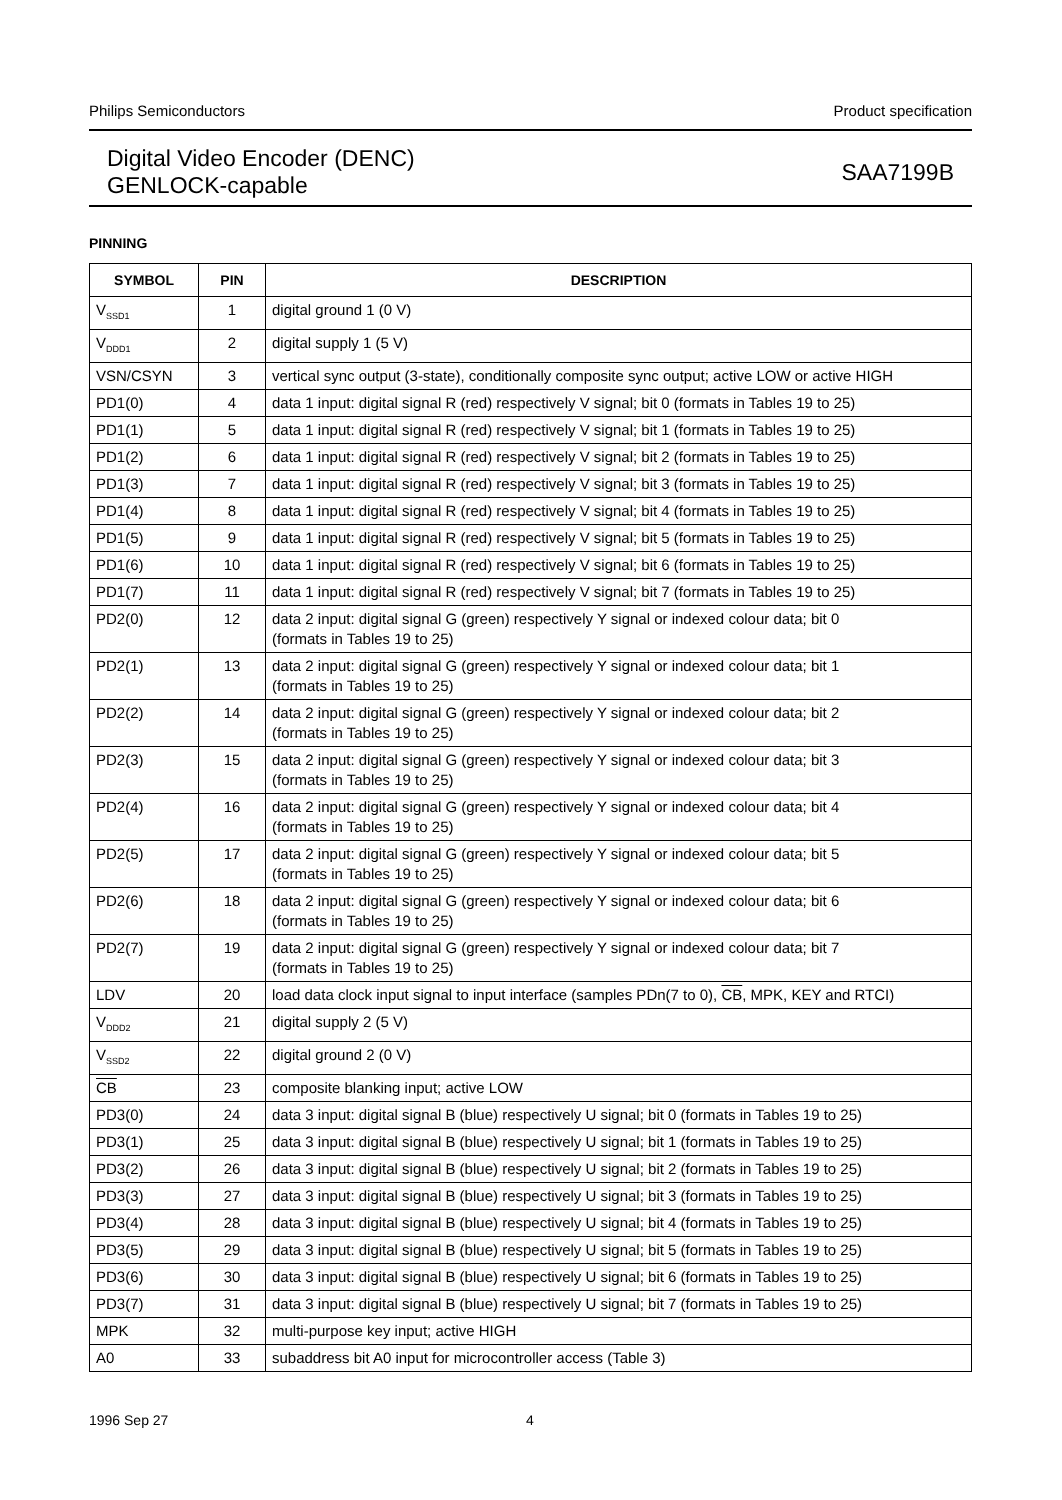Philips Semiconductors Product specification
Digital Video Encoder (DENC)
GENLOCK-capable
SAA7199B
PINNING
| SYMBOL | PIN | DESCRIPTION |
| --- | --- | --- |
| V<sub>SSD1</sub> | 1 | digital ground 1 (0 V) |
| V<sub>DDD1</sub> | 2 | digital supply 1 (5 V) |
| VSN/CSYN | 3 | vertical sync output (3-state), conditionally composite sync output; active LOW or active HIGH |
| PD1(0) | 4 | data 1 input: digital signal R (red) respectively V signal; bit 0 (formats in Tables 19 to 25) |
| PD1(1) | 5 | data 1 input: digital signal R (red) respectively V signal; bit 1 (formats in Tables 19 to 25) |
| PD1(2) | 6 | data 1 input: digital signal R (red) respectively V signal; bit 2 (formats in Tables 19 to 25) |
| PD1(3) | 7 | data 1 input: digital signal R (red) respectively V signal; bit 3 (formats in Tables 19 to 25) |
| PD1(4) | 8 | data 1 input: digital signal R (red) respectively V signal; bit 4 (formats in Tables 19 to 25) |
| PD1(5) | 9 | data 1 input: digital signal R (red) respectively V signal; bit 5 (formats in Tables 19 to 25) |
| PD1(6) | 10 | data 1 input: digital signal R (red) respectively V signal; bit 6 (formats in Tables 19 to 25) |
| PD1(7) | 11 | data 1 input: digital signal R (red) respectively V signal; bit 7 (formats in Tables 19 to 25) |
| PD2(0) | 12 | data 2 input: digital signal G (green) respectively Y signal or indexed colour data; bit 0 (formats in Tables 19 to 25) |
| PD2(1) | 13 | data 2 input: digital signal G (green) respectively Y signal or indexed colour data; bit 1 (formats in Tables 19 to 25) |
| PD2(2) | 14 | data 2 input: digital signal G (green) respectively Y signal or indexed colour data; bit 2 (formats in Tables 19 to 25) |
| PD2(3) | 15 | data 2 input: digital signal G (green) respectively Y signal or indexed colour data; bit 3 (formats in Tables 19 to 25) |
| PD2(4) | 16 | data 2 input: digital signal G (green) respectively Y signal or indexed colour data; bit 4 (formats in Tables 19 to 25) |
| PD2(5) | 17 | data 2 input: digital signal G (green) respectively Y signal or indexed colour data; bit 5 (formats in Tables 19 to 25) |
| PD2(6) | 18 | data 2 input: digital signal G (green) respectively Y signal or indexed colour data; bit 6 (formats in Tables 19 to 25) |
| PD2(7) | 19 | data 2 input: digital signal G (green) respectively Y signal or indexed colour data; bit 7 (formats in Tables 19 to 25) |
| LDV | 20 | load data clock input signal to input interface (samples PDn(7 to 0), CB , MPK, KEY and RTCI) |
| V<sub>DDD2</sub> | 21 | digital supply 2 (5 V) |
| V<sub>SSD2</sub> | 22 | digital ground 2 (0 V) |
| CB | 23 | composite blanking input; active LOW |
| PD3(0) | 24 | data 3 input: digital signal B (blue) respectively U signal; bit 0 (formats in Tables 19 to 25) |
| PD3(1) | 25 | data 3 input: digital signal B (blue) respectively U signal; bit 1 (formats in Tables 19 to 25) |
| PD3(2) | 26 | data 3 input: digital signal B (blue) respectively U signal; bit 2 (formats in Tables 19 to 25) |
| PD3(3) | 27 | data 3 input: digital signal B (blue) respectively U signal; bit 3 (formats in Tables 19 to 25) |
| PD3(4) | 28 | data 3 input: digital signal B (blue) respectively U signal; bit 4 (formats in Tables 19 to 25) |
| PD3(5) | 29 | data 3 input: digital signal B (blue) respectively U signal; bit 5 (formats in Tables 19 to 25) |
| PD3(6) | 30 | data 3 input: digital signal B (blue) respectively U signal; bit 6 (formats in Tables 19 to 25) |
| PD3(7) | 31 | data 3 input: digital signal B (blue) respectively U signal; bit 7 (formats in Tables 19 to 25) |
| MPK | 32 | multi-purpose key input; active HIGH |
| A0 | 33 | subaddress bit A0 input for microcontroller access (Table 3) |
1996 Sep 27 4